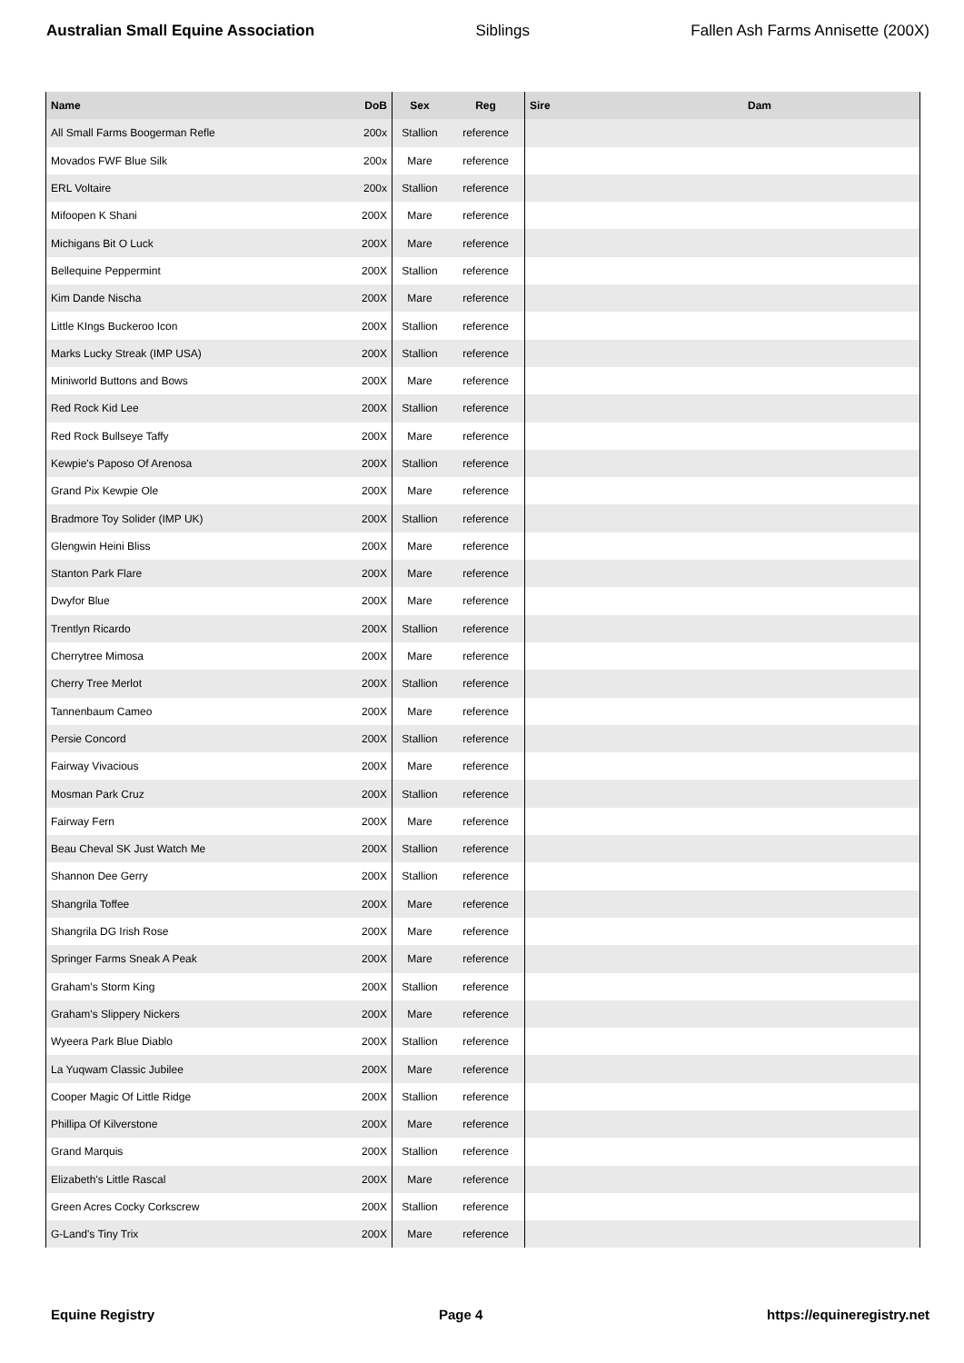Australian Small Equine Association Siblings Fallen Ash Farms Annisette (200X)
| Name | DoB | Sex | Reg | Sire | Dam |
| --- | --- | --- | --- | --- | --- |
| All Small Farms Boogerman Refle | 200x | Stallion | reference | | |
| Movados FWF Blue Silk | 200x | Mare | reference | | |
| ERL Voltaire | 200x | Stallion | reference | | |
| Mifoopen K Shani | 200X | Mare | reference | | |
| Michigans Bit O Luck | 200X | Mare | reference | | |
| Bellequine Peppermint | 200X | Stallion | reference | | |
| Kim Dande Nischa | 200X | Mare | reference | | |
| Little KIngs Buckeroo Icon | 200X | Stallion | reference | | |
| Marks Lucky Streak (IMP USA) | 200X | Stallion | reference | | |
| Miniworld Buttons and Bows | 200X | Mare | reference | | |
| Red Rock Kid Lee | 200X | Stallion | reference | | |
| Red Rock Bullseye Taffy | 200X | Mare | reference | | |
| Kewpie's Paposo Of Arenosa | 200X | Stallion | reference | | |
| Grand Pix Kewpie Ole | 200X | Mare | reference | | |
| Bradmore Toy Solider (IMP UK) | 200X | Stallion | reference | | |
| Glengwin Heini Bliss | 200X | Mare | reference | | |
| Stanton Park Flare | 200X | Mare | reference | | |
| Dwyfor Blue | 200X | Mare | reference | | |
| Trentlyn Ricardo | 200X | Stallion | reference | | |
| Cherrytree Mimosa | 200X | Mare | reference | | |
| Cherry Tree Merlot | 200X | Stallion | reference | | |
| Tannenbaum Cameo | 200X | Mare | reference | | |
| Persie Concord | 200X | Stallion | reference | | |
| Fairway Vivacious | 200X | Mare | reference | | |
| Mosman Park Cruz | 200X | Stallion | reference | | |
| Fairway Fern | 200X | Mare | reference | | |
| Beau Cheval SK Just Watch Me | 200X | Stallion | reference | | |
| Shannon Dee Gerry | 200X | Stallion | reference | | |
| Shangrila Toffee | 200X | Mare | reference | | |
| Shangrila DG Irish Rose | 200X | Mare | reference | | |
| Springer Farms Sneak A Peak | 200X | Mare | reference | | |
| Graham's Storm King | 200X | Stallion | reference | | |
| Graham's Slippery Nickers | 200X | Mare | reference | | |
| Wyeera Park Blue Diablo | 200X | Stallion | reference | | |
| La Yuqwam Classic Jubilee | 200X | Mare | reference | | |
| Cooper Magic Of Little Ridge | 200X | Stallion | reference | | |
| Phillipa Of Kilverstone | 200X | Mare | reference | | |
| Grand Marquis | 200X | Stallion | reference | | |
| Elizabeth's Little Rascal | 200X | Mare | reference | | |
| Green Acres Cocky Corkscrew | 200X | Stallion | reference | | |
| G-Land's Tiny Trix | 200X | Mare | reference | | |
Equine Registry Page 4 https://equineregistry.net